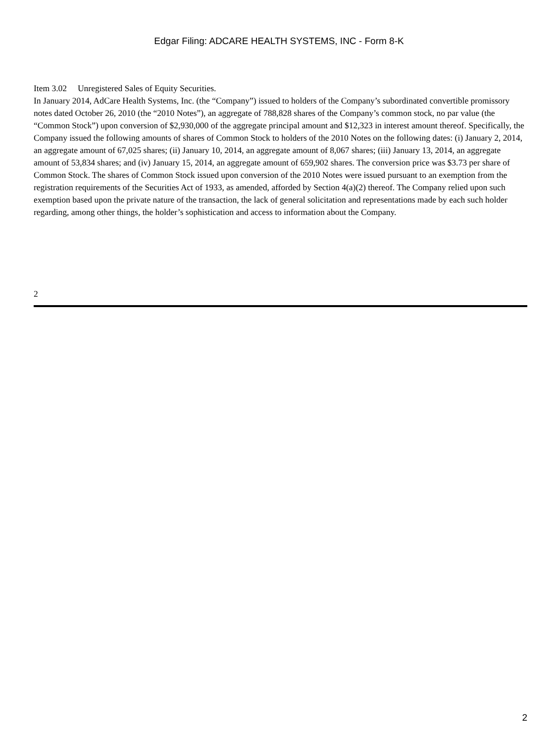Edgar Filing: ADCARE HEALTH SYSTEMS, INC - Form 8-K
Item 3.02 Unregistered Sales of Equity Securities.
In January 2014, AdCare Health Systems, Inc. (the “Company”) issued to holders of the Company’s subordinated convertible promissory notes dated October 26, 2010 (the “2010 Notes”), an aggregate of 788,828 shares of the Company’s common stock, no par value (the “Common Stock”) upon conversion of $2,930,000 of the aggregate principal amount and $12,323 in interest amount thereof. Specifically, the Company issued the following amounts of shares of Common Stock to holders of the 2010 Notes on the following dates: (i) January 2, 2014, an aggregate amount of 67,025 shares; (ii) January 10, 2014, an aggregate amount of 8,067 shares; (iii) January 13, 2014, an aggregate amount of 53,834 shares; and (iv) January 15, 2014, an aggregate amount of 659,902 shares. The conversion price was $3.73 per share of Common Stock. The shares of Common Stock issued upon conversion of the 2010 Notes were issued pursuant to an exemption from the registration requirements of the Securities Act of 1933, as amended, afforded by Section 4(a)(2) thereof. The Company relied upon such exemption based upon the private nature of the transaction, the lack of general solicitation and representations made by each such holder regarding, among other things, the holder’s sophistication and access to information about the Company.
2
2